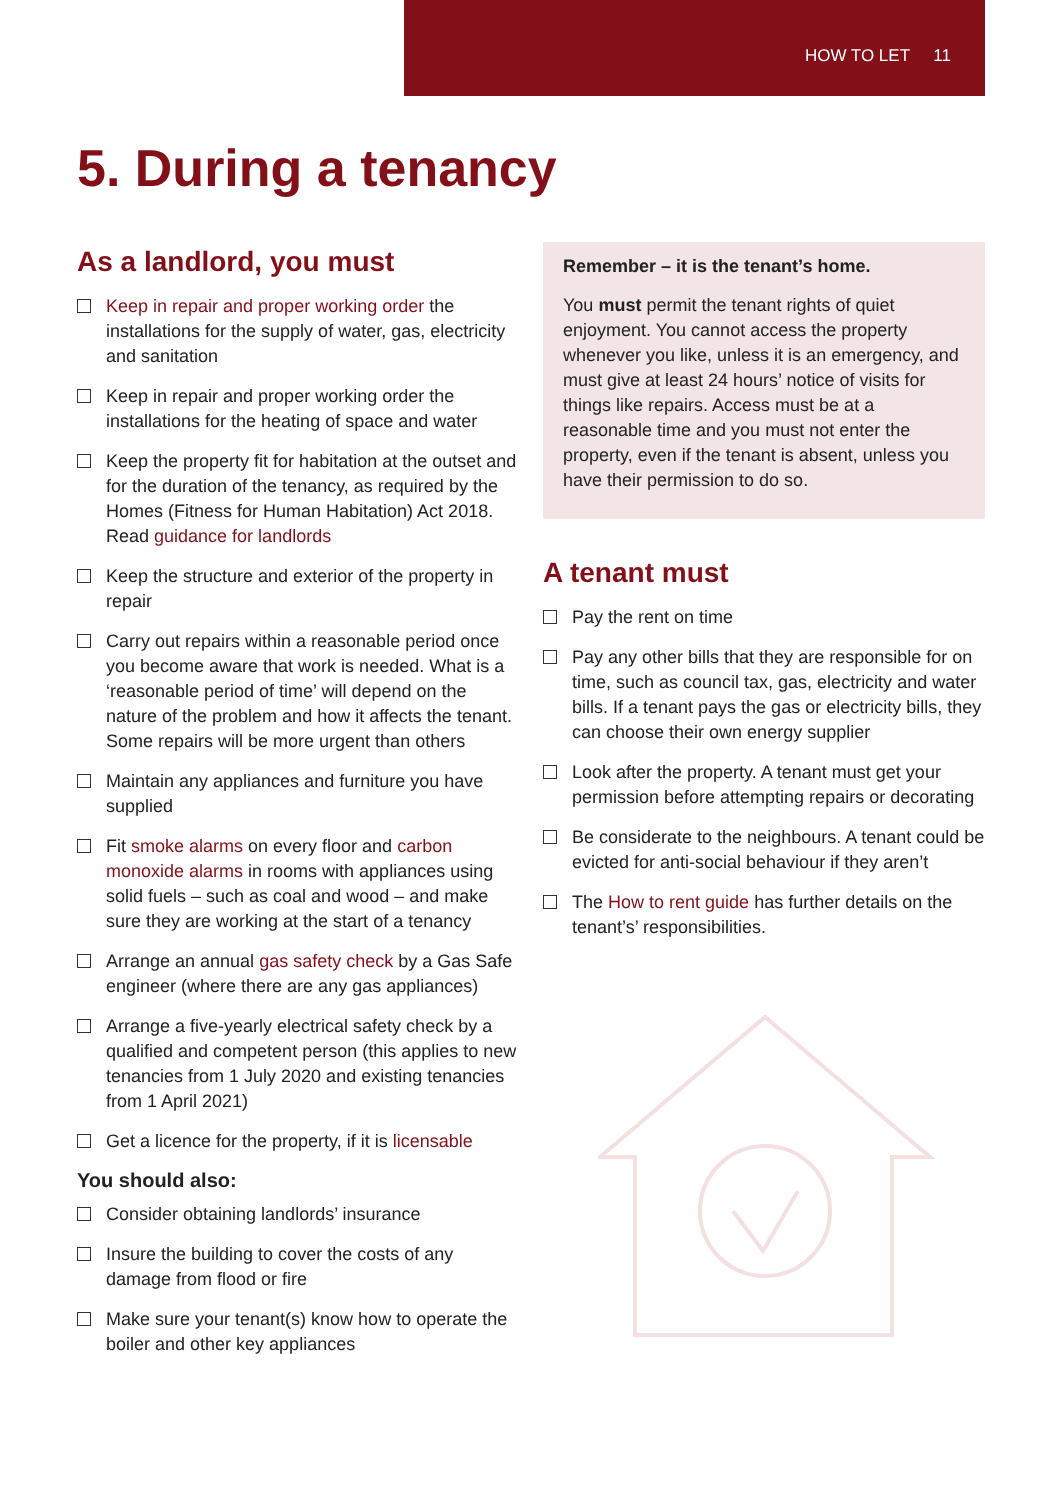HOW TO LET 11
5. During a tenancy
As a landlord, you must
Keep in repair and proper working order the installations for the supply of water, gas, electricity and sanitation
Keep in repair and proper working order the installations for the heating of space and water
Keep the property fit for habitation at the outset and for the duration of the tenancy, as required by the Homes (Fitness for Human Habitation) Act 2018. Read guidance for landlords
Keep the structure and exterior of the property in repair
Carry out repairs within a reasonable period once you become aware that work is needed. What is a ‘reasonable period of time’ will depend on the nature of the problem and how it affects the tenant. Some repairs will be more urgent than others
Maintain any appliances and furniture you have supplied
Fit smoke alarms on every floor and carbon monoxide alarms in rooms with appliances using solid fuels – such as coal and wood – and make sure they are working at the start of a tenancy
Arrange an annual gas safety check by a Gas Safe engineer (where there are any gas appliances)
Arrange a five-yearly electrical safety check by a qualified and competent person (this applies to new tenancies from 1 July 2020 and existing tenancies from 1 April 2021)
Get a licence for the property, if it is licensable
You should also:
Consider obtaining landlords’ insurance
Insure the building to cover the costs of any damage from flood or fire
Make sure your tenant(s) know how to operate the boiler and other key appliances
Remember – it is the tenant’s home.
You must permit the tenant rights of quiet enjoyment. You cannot access the property whenever you like, unless it is an emergency, and must give at least 24 hours’ notice of visits for things like repairs. Access must be at a reasonable time and you must not enter the property, even if the tenant is absent, unless you have their permission to do so.
A tenant must
Pay the rent on time
Pay any other bills that they are responsible for on time, such as council tax, gas, electricity and water bills. If a tenant pays the gas or electricity bills, they can choose their own energy supplier
Look after the property. A tenant must get your permission before attempting repairs or decorating
Be considerate to the neighbours. A tenant could be evicted for anti-social behaviour if they aren’t
The How to rent guide has further details on the tenant’s’ responsibilities.